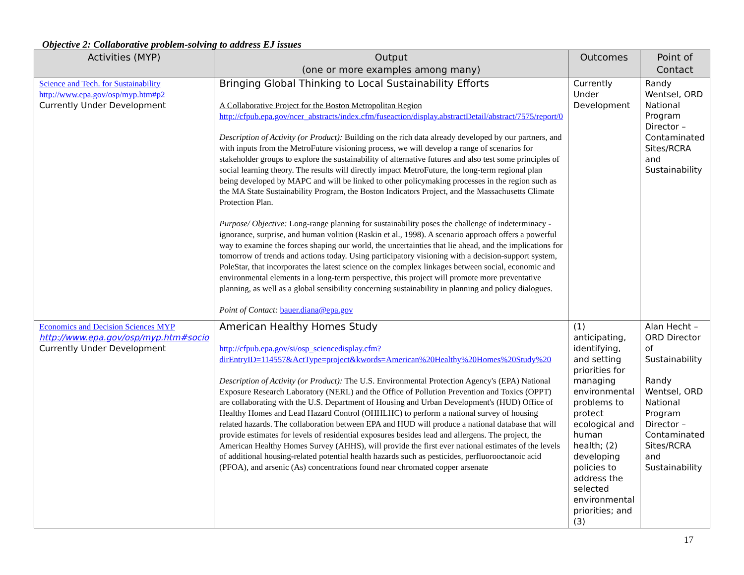Objective 2: Collaborative problem-solving to address EJ issues
| Activities (MYP) | Output (one or more examples among many) | Outcomes | Point of Contact |
| --- | --- | --- | --- |
| Science and Tech. for Sustainability http://www.epa.gov/osp/myp.htm#p2 Currently Under Development | Bringing Global Thinking to Local Sustainability Efforts A Collaborative Project for the Boston Metropolitan Region http://cfpub.epa.gov/ncer_abstracts/index.cfm/fuseaction/display.abstractDetail/abstract/7575/report/0 Description of Activity (or Product): Building on the rich data already developed by our partners, and with inputs from the MetroFuture visioning process, we will develop a range of scenarios for stakeholder groups to explore the sustainability of alternative futures and also test some principles of social learning theory. The results will directly impact MetroFuture, the long-term regional plan being developed by MAPC and will be linked to other policymaking processes in the region such as the MA State Sustainability Program, the Boston Indicators Project, and the Massachusetts Climate Protection Plan. Purpose/ Objective: Long-range planning for sustainability poses the challenge of indeterminacy - ignorance, surprise, and human volition (Raskin et al., 1998). A scenario approach offers a powerful way to examine the forces shaping our world, the uncertainties that lie ahead, and the implications for tomorrow of trends and actions today. Using participatory visioning with a decision-support system, PoleStar, that incorporates the latest science on the complex linkages between social, economic and environmental elements in a long-term perspective, this project will promote more preventative planning, as well as a global sensibility concerning sustainability in planning and policy dialogues. Point of Contact: bauer.diana@epa.gov | Currently Under Development | Randy Wentsel, ORD National Program Director – Contaminated Sites/RCRA and Sustainability |
| Economics and Decision Sciences MYP http://www.epa.gov/osp/myp.htm#socio Currently Under Development | American Healthy Homes Study http://cfpub.epa.gov/si/osp_sciencedisplay.cfm?dirEntryID=114557&ActType=project&kwords=American%20Healthy%20Homes%20Study%20 Description of Activity (or Product): The U.S. Environmental Protection Agency's (EPA) National Exposure Research Laboratory (NERL) and the Office of Pollution Prevention and Toxics (OPPT) are collaborating with the U.S. Department of Housing and Urban Development's (HUD) Office of Healthy Homes and Lead Hazard Control (OHHLHC) to perform a national survey of housing related hazards. The collaboration between EPA and HUD will produce a national database that will provide estimates for levels of residential exposures besides lead and allergens. The project, the American Healthy Homes Survey (AHHS), will provide the first ever national estimates of the levels of additional housing-related potential health hazards such as pesticides, perfluorooctanoic acid (PFOA), and arsenic (As) concentrations found near chromated copper arsenate | (1) anticipating, identifying, and setting priorities for managing environmental problems to protect ecological and human health; (2) developing policies to address the selected environmental priorities; and (3) | Alan Hecht – ORD Director of Sustainability Randy Wentsel, ORD National Program Director – Contaminated Sites/RCRA and Sustainability |
17